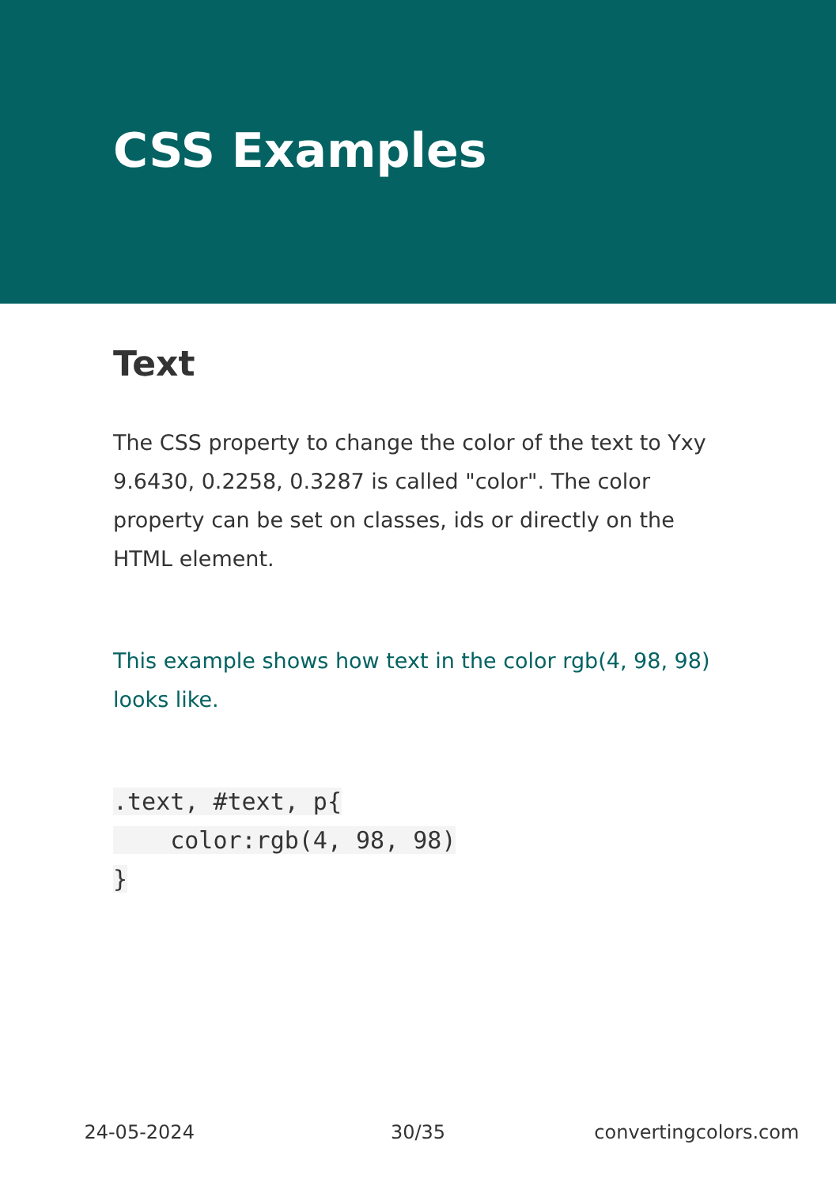CSS Examples
Text
The CSS property to change the color of the text to Yxy 9.6430, 0.2258, 0.3287 is called "color". The color property can be set on classes, ids or directly on the HTML element.
This example shows how text in the color rgb(4, 98, 98) looks like.
.text, #text, p{
    color:rgb(4, 98, 98)
}
24-05-2024 30/35 convertingcolors.com